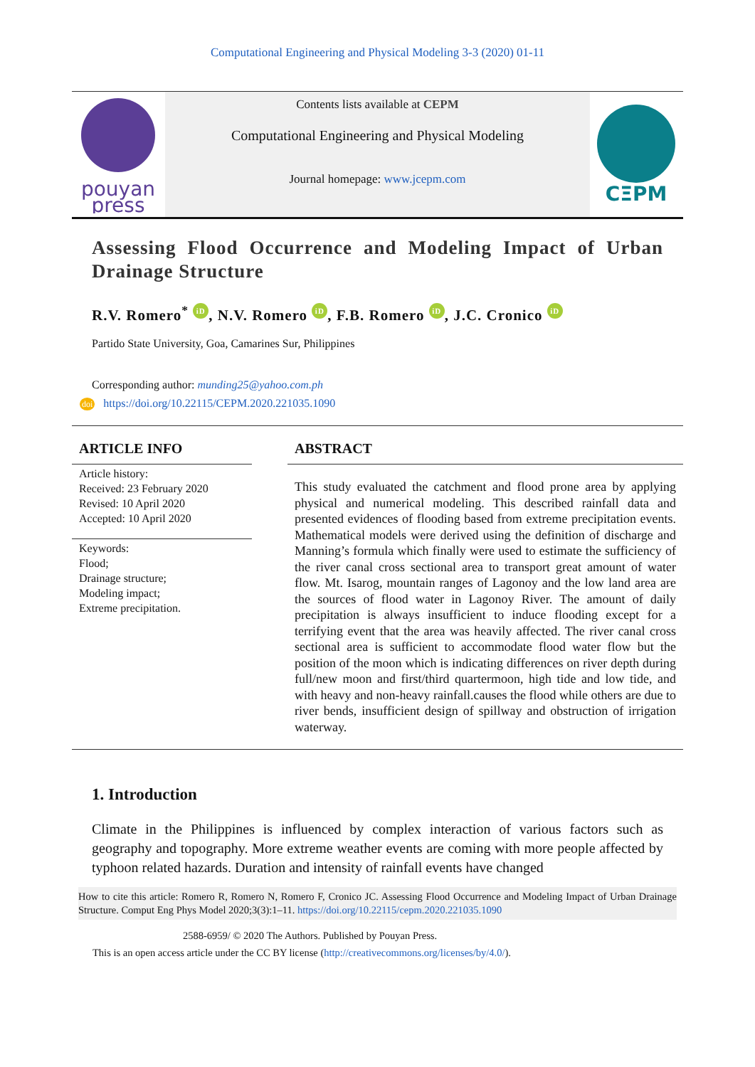Computational Engineering and Physical Modeling 3-3 (2020) 01-11
pouyan
press
Contents lists available at CEPM
Computational Engineering and Physical Modeling
Journal homepage: www.jcepm.com
CΞPM
Assessing Flood Occurrence and Modeling Impact of Urban Drainage Structure
R.V. Romero<sup>*</sup> iD, N.V. Romero iD, F.B. Romero iD, J.C. Cronico iD
Partido State University, Goa, Camarines Sur, Philippines
Corresponding author: munding25@yahoo.com.ph
doi https://doi.org/10.22115/CEPM.2020.221035.1090
ARTICLE INFO
Article history:
Received: 23 February 2020
Revised: 10 April 2020
Accepted: 10 April 2020
Keywords:
Flood;
Drainage structure;
Modeling impact;
Extreme precipitation.
ABSTRACT
This study evaluated the catchment and flood prone area by applying physical and numerical modeling. This described rainfall data and presented evidences of flooding based from extreme precipitation events. Mathematical models were derived using the definition of discharge and Manning’s formula which finally were used to estimate the sufficiency of the river canal cross sectional area to transport great amount of water flow. Mt. Isarog, mountain ranges of Lagonoy and the low land area are the sources of flood water in Lagonoy River. The amount of daily precipitation is always insufficient to induce flooding except for a terrifying event that the area was heavily affected. The river canal cross sectional area is sufficient to accommodate flood water flow but the position of the moon which is indicating differences on river depth during full/new moon and first/third quartermoon, high tide and low tide, and with heavy and non-heavy rainfall.causes the flood while others are due to river bends, insufficient design of spillway and obstruction of irrigation waterway.
1. Introduction
Climate in the Philippines is influenced by complex interaction of various factors such as geography and topography. More extreme weather events are coming with more people affected by typhoon related hazards. Duration and intensity of rainfall events have changed
How to cite this article: Romero R, Romero N, Romero F, Cronico JC. Assessing Flood Occurrence and Modeling Impact of Urban Drainage Structure. Comput Eng Phys Model 2020;3(3):1–11. https://doi.org/10.22115/cepm.2020.221035.1090
2588-6959/ © 2020 The Authors. Published by Pouyan Press.
This is an open access article under the CC BY license (http://creativecommons.org/licenses/by/4.0/).